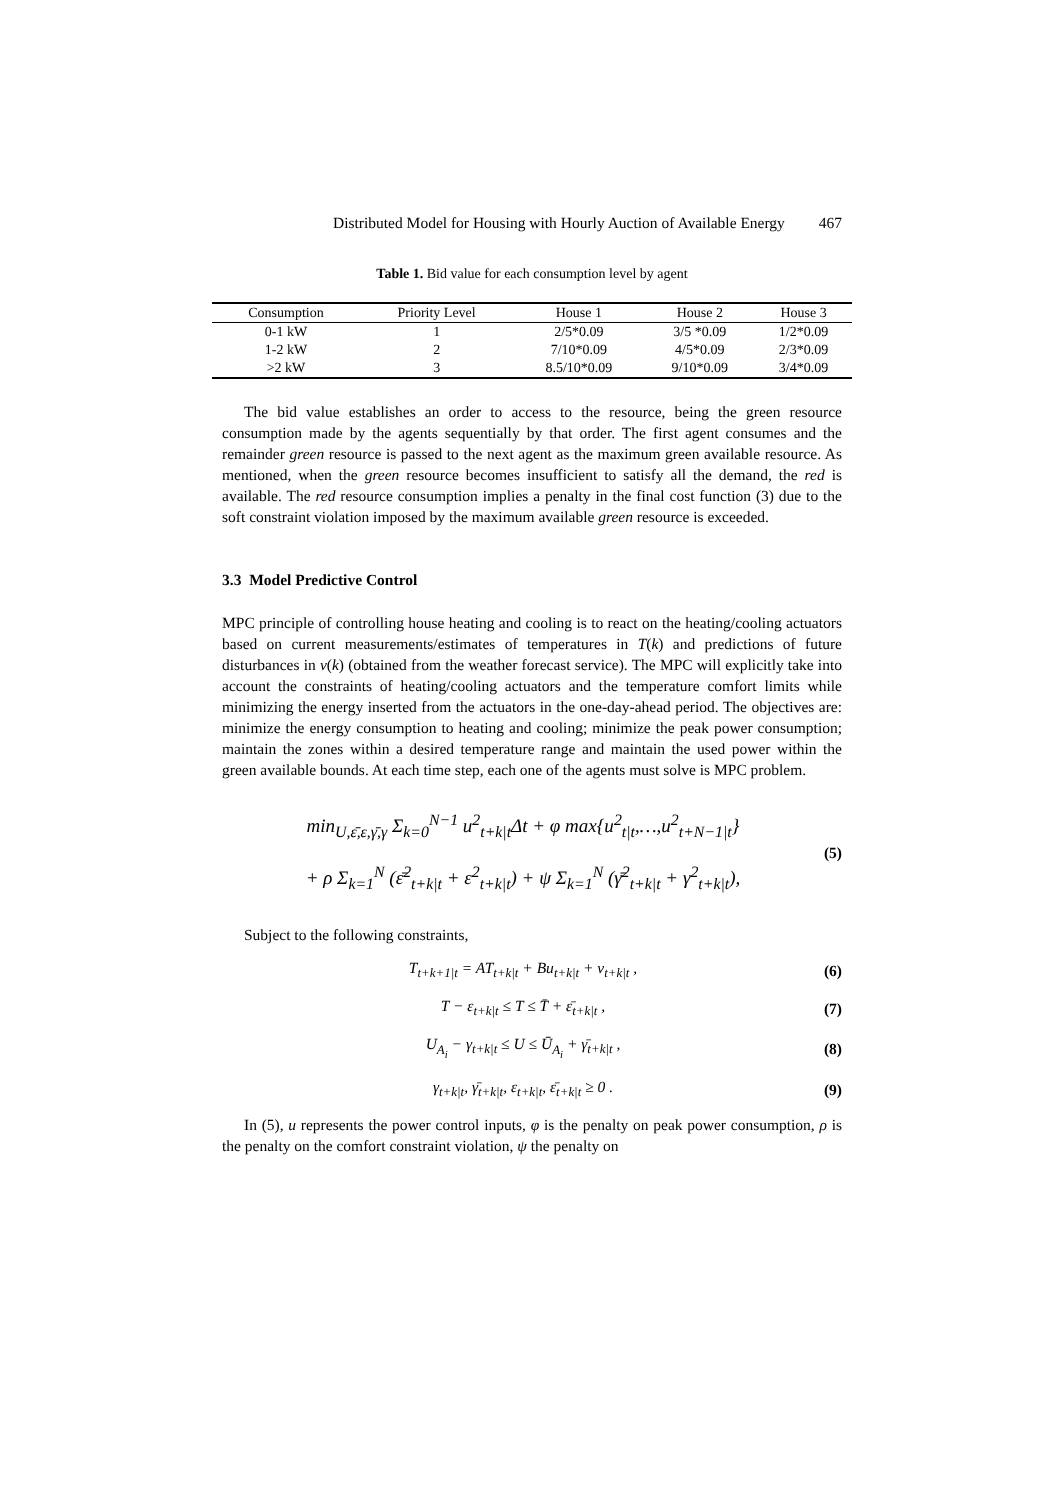Distributed Model for Housing with Hourly Auction of Available Energy 467
Table 1. Bid value for each consumption level by agent
| Consumption | Priority Level | House 1 | House 2 | House 3 |
| --- | --- | --- | --- | --- |
| 0-1 kW | 1 | 2/5*0.09 | 3/5 *0.09 | 1/2*0.09 |
| 1-2 kW | 2 | 7/10*0.09 | 4/5*0.09 | 2/3*0.09 |
| >2 kW | 3 | 8.5/10*0.09 | 9/10*0.09 | 3/4*0.09 |
The bid value establishes an order to access to the resource, being the green resource consumption made by the agents sequentially by that order. The first agent consumes and the remainder green resource is passed to the next agent as the maximum green available resource. As mentioned, when the green resource becomes insufficient to satisfy all the demand, the red is available. The red resource consumption implies a penalty in the final cost function (3) due to the soft constraint violation imposed by the maximum available green resource is exceeded.
3.3 Model Predictive Control
MPC principle of controlling house heating and cooling is to react on the heating/cooling actuators based on current measurements/estimates of temperatures in T(k) and predictions of future disturbances in v(k) (obtained from the weather forecast service). The MPC will explicitly take into account the constraints of heating/cooling actuators and the temperature comfort limits while minimizing the energy inserted from the actuators in the one-day-ahead period. The objectives are: minimize the energy consumption to heating and cooling; minimize the peak power consumption; maintain the zones within a desired temperature range and maintain the used power within the green available bounds. At each time step, each one of the agents must solve is MPC problem.
min<sub>U,ε̄,ε,γ̄,γ</sub> Σ<sub>k=0</sub><sup>N−1</sup> u<sup>2</sup><sub>t+k|t</sub>Δt + φ max{u<sup>2</sup><sub>t|t</sub>,…,u<sup>2</sup><sub>t+N−1|t</sub>}
+ ρ Σ<sub>k=1</sub><sup>N</sup> (ε̄<sup>2</sup><sub>t+k|t</sub> + ε<sup>2</sup><sub>t+k|t</sub>) + ψ Σ<sub>k=1</sub><sup>N</sup> (γ̄<sup>2</sup><sub>t+k|t</sub> + γ<sup>2</sup><sub>t+k|t</sub>),
(5)
Subject to the following constraints,
T<sub>t+k+1|t</sub> = AT<sub>t+k|t</sub> + Bu<sub>t+k|t</sub> + v<sub>t+k|t</sub> ,
(6)
T − ε<sub>t+k|t</sub> ≤ T ≤ T̄ + ε̄<sub>t+k|t</sub> ,
(7)
U<sub>A<sub>i</sub></sub> − γ<sub>t+k|t</sub> ≤ U ≤ Ū<sub>A<sub>i</sub></sub> + γ̄<sub>t+k|t</sub> ,
(8)
γ<sub>t+k|t</sub>, γ̄<sub>t+k|t</sub>, ε<sub>t+k|t</sub>, ε̄<sub>t+k|t</sub> ≥ 0 .
(9)
In (5), u represents the power control inputs, φ is the penalty on peak power consumption, ρ is the penalty on the comfort constraint violation, ψ the penalty on